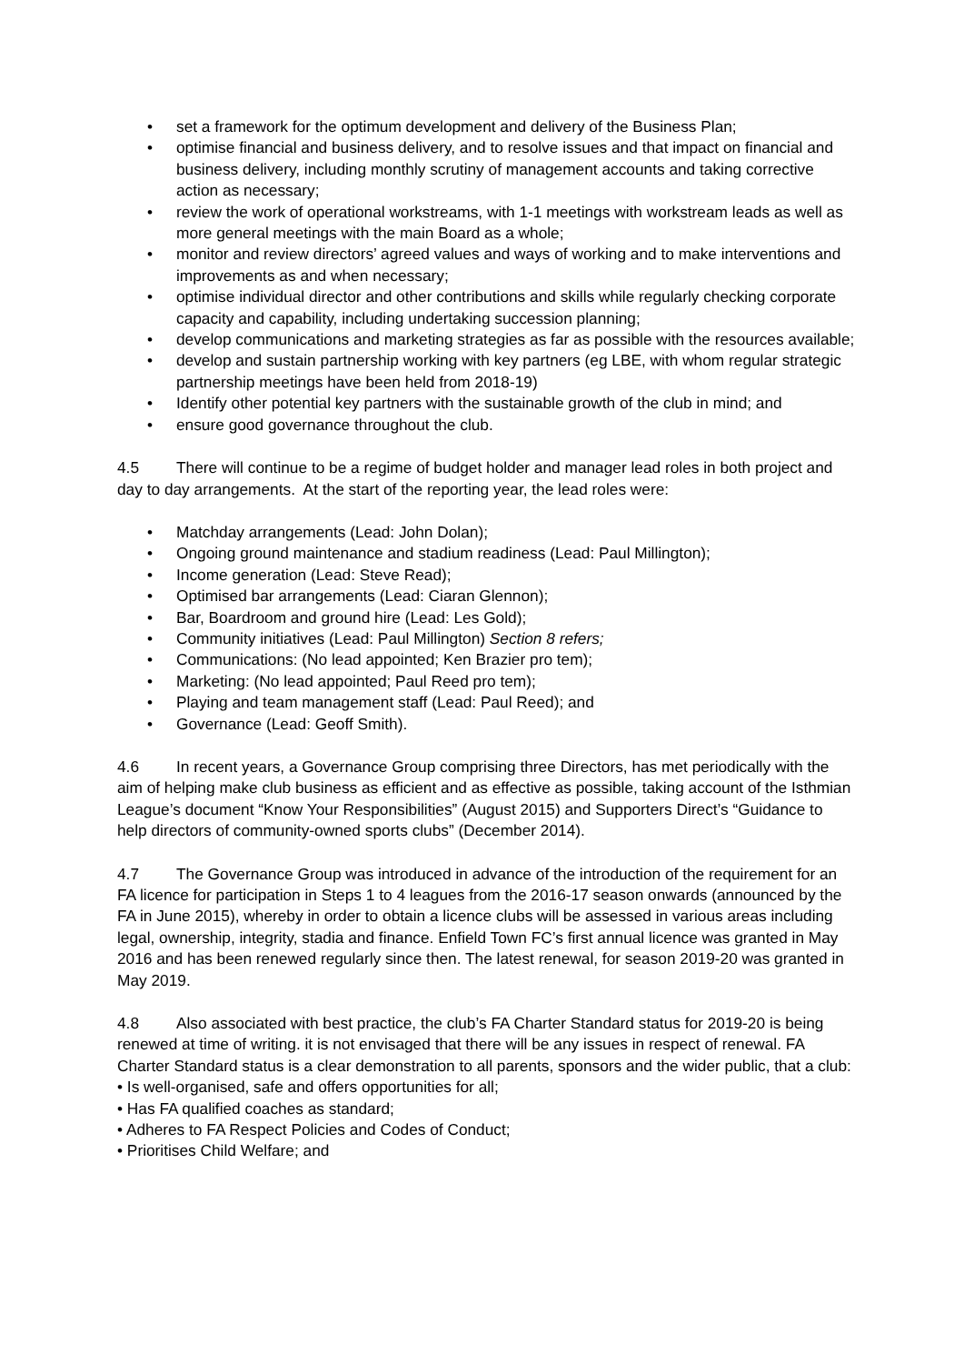• set a framework for the optimum development and delivery of the Business Plan;
• optimise financial and business delivery, and to resolve issues and that impact on financial and business delivery, including monthly scrutiny of management accounts and taking corrective action as necessary;
• review the work of operational workstreams, with 1-1 meetings with workstream leads as well as more general meetings with the main Board as a whole;
• monitor and review directors’ agreed values and ways of working and to make interventions and improvements as and when necessary;
• optimise individual director and other contributions and skills while regularly checking corporate capacity and capability, including undertaking succession planning;
• develop communications and marketing strategies as far as possible with the resources available;
• develop and sustain partnership working with key partners (eg LBE, with whom regular strategic partnership meetings have been held from 2018-19)
• Identify other potential key partners with the sustainable growth of the club in mind; and
• ensure good governance throughout the club.
4.5 There will continue to be a regime of budget holder and manager lead roles in both project and day to day arrangements. At the start of the reporting year, the lead roles were:
• Matchday arrangements (Lead: John Dolan);
• Ongoing ground maintenance and stadium readiness (Lead: Paul Millington);
• Income generation (Lead: Steve Read);
• Optimised bar arrangements (Lead: Ciaran Glennon);
• Bar, Boardroom and ground hire (Lead: Les Gold);
• Community initiatives (Lead: Paul Millington) Section 8 refers;
• Communications: (No lead appointed; Ken Brazier pro tem);
• Marketing: (No lead appointed; Paul Reed pro tem);
• Playing and team management staff (Lead: Paul Reed); and
• Governance (Lead: Geoff Smith).
4.6 In recent years, a Governance Group comprising three Directors, has met periodically with the aim of helping make club business as efficient and as effective as possible, taking account of the Isthmian League’s document “Know Your Responsibilities” (August 2015) and Supporters Direct’s “Guidance to help directors of community-owned sports clubs” (December 2014).
4.7 The Governance Group was introduced in advance of the introduction of the requirement for an FA licence for participation in Steps 1 to 4 leagues from the 2016-17 season onwards (announced by the FA in June 2015), whereby in order to obtain a licence clubs will be assessed in various areas including legal, ownership, integrity, stadia and finance. Enfield Town FC’s first annual licence was granted in May 2016 and has been renewed regularly since then. The latest renewal, for season 2019-20 was granted in May 2019.
4.8 Also associated with best practice, the club’s FA Charter Standard status for 2019-20 is being renewed at time of writing. it is not envisaged that there will be any issues in respect of renewal. FA Charter Standard status is a clear demonstration to all parents, sponsors and the wider public, that a club:
• Is well-organised, safe and offers opportunities for all;
• Has FA qualified coaches as standard;
• Adheres to FA Respect Policies and Codes of Conduct;
• Prioritises Child Welfare; and